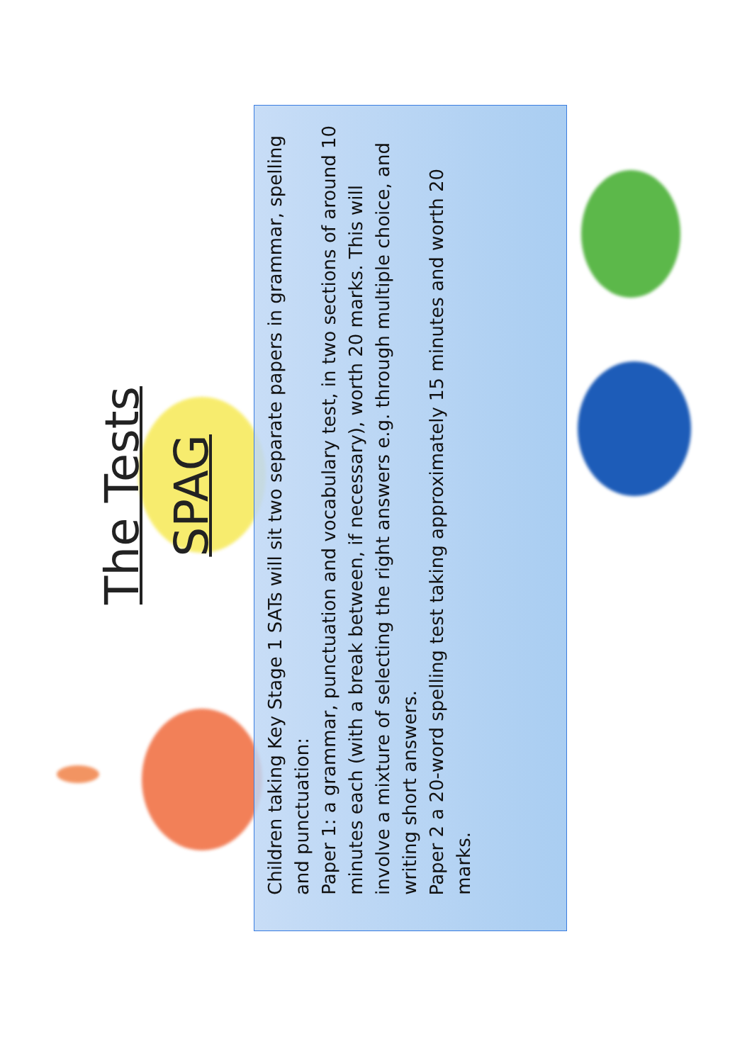The Tests
SPAG
Children taking Key Stage 1 SATs will sit two separate papers in grammar, spelling and punctuation:
Paper 1: a grammar, punctuation and vocabulary test, in two sections of around 10 minutes each (with a break between, if necessary), worth 20 marks. This will involve a mixture of selecting the right answers e.g. through multiple choice, and writing short answers.
Paper 2 a 20-word spelling test taking approximately 15 minutes and worth 20 marks.